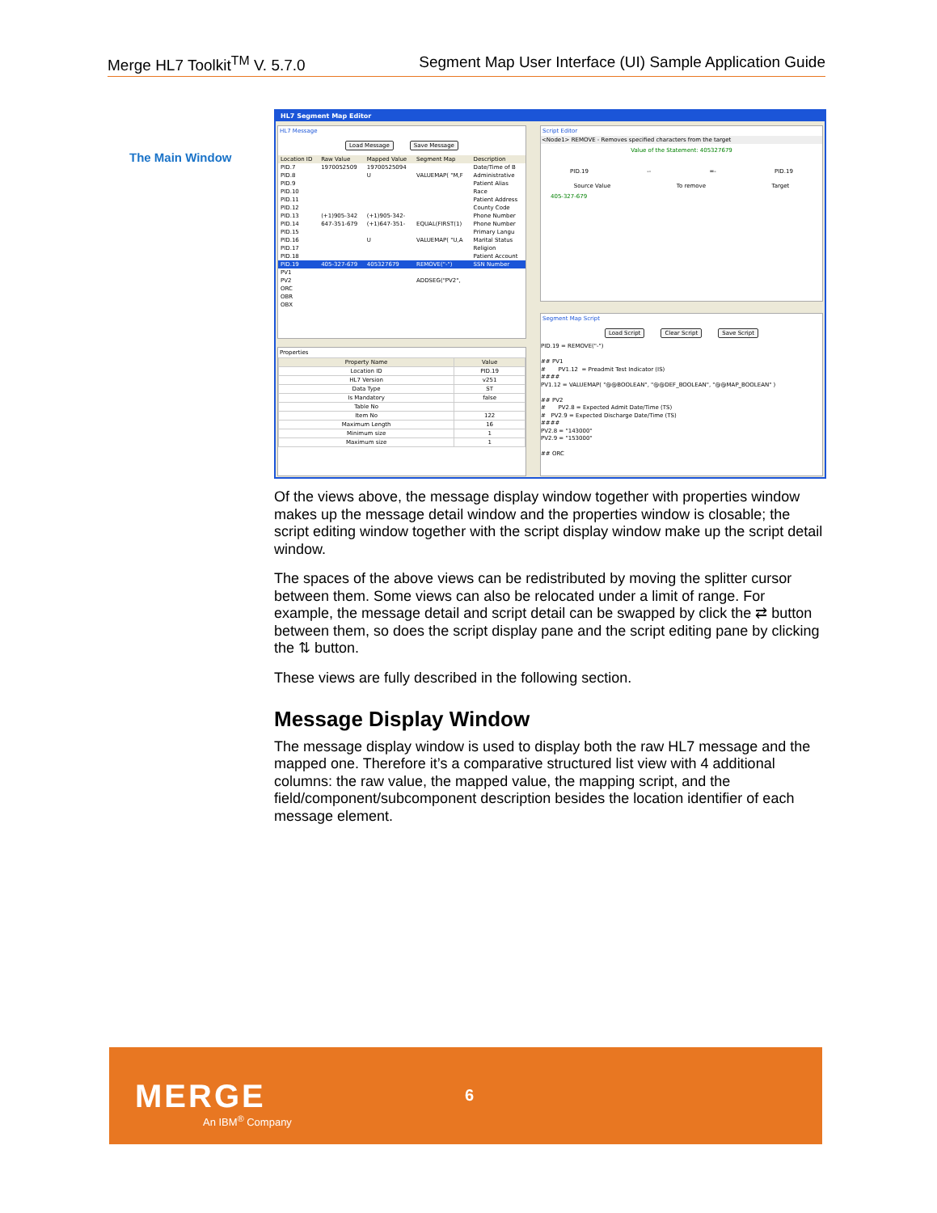Merge HL7 Toolkit<sup>TM</sup> V. 5.7.0 Segment Map User Interface (UI) Sample Application Guide
The Main Window
HL7 Segment Map Editor
HL7 Message
Load Message Save Message
| Location ID | Raw Value | Mapped Value | Segment Map | Description |
| --- | --- | --- | --- | --- |
| PID.7 | 1970052509 | 19700525094 | | Date/Time of B |
| PID.8 | | U | VALUEMAP( "M,F | Administrative |
| PID.9 | | | | Patient Alias |
| PID.10 | | | | Race |
| PID.11 | | | | Patient Address |
| PID.12 | | | | County Code |
| PID.13 | (+1)905-342 | (+1)905-342- | | Phone Number |
| PID.14 | 647-351-679 | (+1)647-351- | EQUAL(FIRST(1) | Phone Number |
| PID.15 | | | | Primary Langu |
| PID.16 | | U | VALUEMAP( "U,A | Marital Status |
| PID.17 | | | | Religion |
| PID.18 | | | | Patient Account |
| PID.19 | 405-327-679 | 405327679 | REMOVE("-") | SSN Number |
| PV1 | | | | |
| PV2 | | | ADDSEG("PV2", | |
| ORC | | | | |
| OBR | | | | |
| OBX | | | | |
Properties
| Property Name | Value |
| --- | --- |
| Location ID | PID.19 |
| HL7 Version | v251 |
| Data Type | ST |
| Is Mandatory | false |
| Table No | |
| Item No | 122 |
| Maximum Length | 16 |
| Minimum size | 1 |
| Maximum size | 1 |
Script Editor
<Node1> REMOVE - Removes specified characters from the target
Value of the Statement: 405327679
PID.19 -- =- PID.19
Source Value To remove Target
405-327-679
Segment Map Script
Load Script Clear Script Save Script
PID.19 = REMOVE("-")

## PV1
#       PV1.12  = Preadmit Test Indicator (IS)
####
PV1.12 = VALUEMAP( "@@BOOLEAN", "@@DEF_BOOLEAN", "@@MAP_BOOLEAN" )

## PV2
#       PV2.8 = Expected Admit Date/Time (TS)
#   PV2.9 = Expected Discharge Date/Time (TS)
####
PV2.8 = "143000"
PV2.9 = "153000"

## ORC
Of the views above, the message display window together with properties window makes up the message detail window and the properties window is closable; the script editing window together with the script display window make up the script detail window.
The spaces of the above views can be redistributed by moving the splitter cursor between them. Some views can also be relocated under a limit of range. For example, the message detail and script detail can be swapped by click the ⇄ button between them, so does the script display pane and the script editing pane by clicking the ⇅ button.
These views are fully described in the following section.
Message Display Window
The message display window is used to display both the raw HL7 message and the mapped one. Therefore it’s a comparative structured list view with 4 additional columns: the raw value, the mapped value, the mapping script, and the field/component/subcomponent description besides the location identifier of each message element.
MERGE
An IBM<sup>®</sup> Company
6